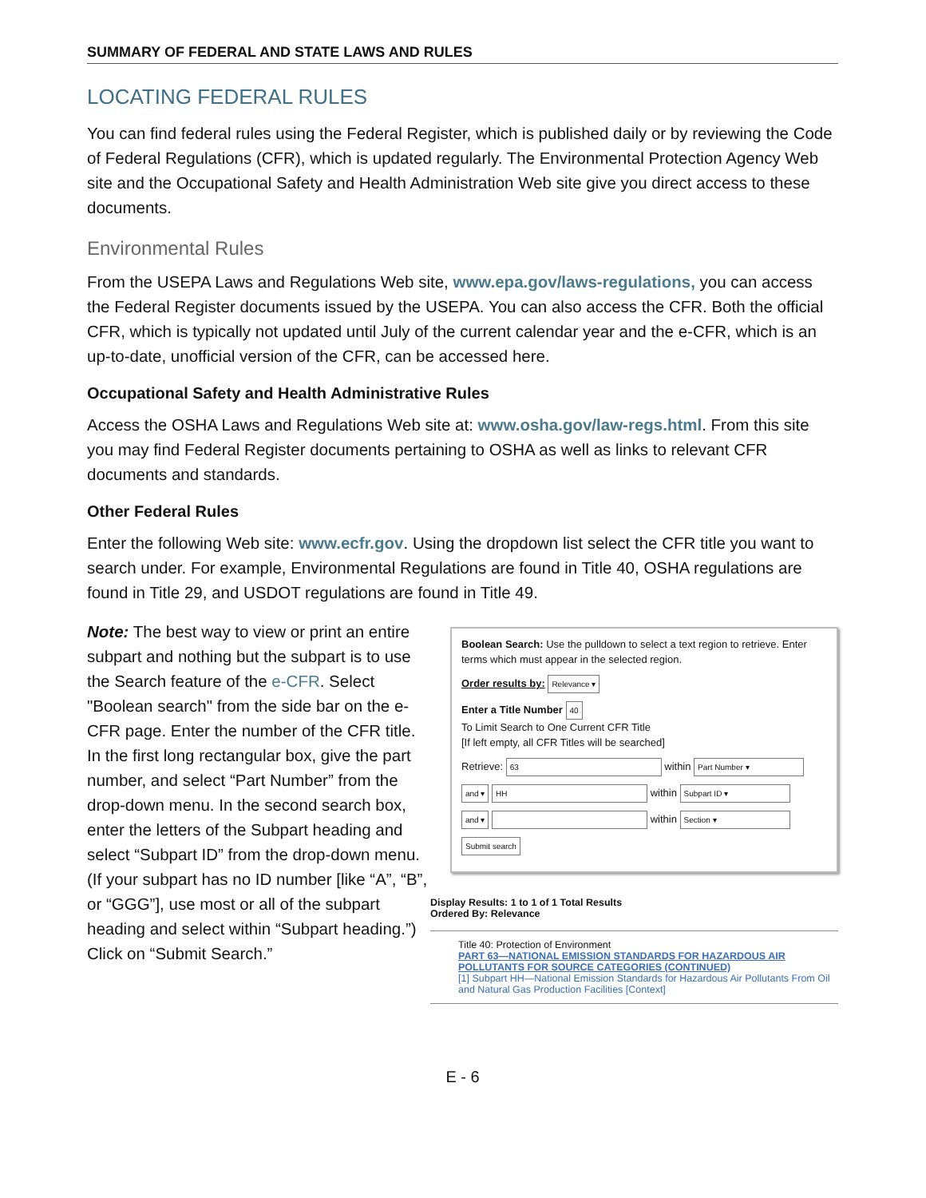SUMMARY OF FEDERAL AND STATE LAWS AND RULES
LOCATING FEDERAL RULES
You can find federal rules using the Federal Register, which is published daily or by reviewing the Code of Federal Regulations (CFR), which is updated regularly. The Environmental Protection Agency Web site and the Occupational Safety and Health Administration Web site give you direct access to these documents.
Environmental Rules
From the USEPA Laws and Regulations Web site, www.epa.gov/laws-regulations, you can access the Federal Register documents issued by the USEPA. You can also access the CFR. Both the official CFR, which is typically not updated until July of the current calendar year and the e-CFR, which is an up-to-date, unofficial version of the CFR, can be accessed here.
Occupational Safety and Health Administrative Rules
Access the OSHA Laws and Regulations Web site at: www.osha.gov/law-regs.html. From this site you may find Federal Register documents pertaining to OSHA as well as links to relevant CFR documents and standards.
Other Federal Rules
Enter the following Web site: www.ecfr.gov. Using the dropdown list select the CFR title you want to search under. For example, Environmental Regulations are found in Title 40, OSHA regulations are found in Title 29, and USDOT regulations are found in Title 49.
Note: The best way to view or print an entire subpart and nothing but the subpart is to use the Search feature of the e-CFR. Select "Boolean search" from the side bar on the e-CFR page. Enter the number of the CFR title. In the first long rectangular box, give the part number, and select “Part Number” from the drop-down menu. In the second search box, enter the letters of the Subpart heading and select “Subpart ID” from the drop-down menu. (If your subpart has no ID number [like “A”, “B”, or “GGG”], use most or all of the subpart heading and select within “Subpart heading.”) Click on “Submit Search.”
Boolean Search: Use the pulldown to select a text region to retrieve. Enter terms which must appear in the selected region.
Order results by: Relevance ▾
Enter a Title Number 40
To Limit Search to One Current CFR Title
[If left empty, all CFR Titles will be searched]
Retrieve: 63 within Part Number ▾
and ▾ HH within Subpart ID ▾
and ▾ within Section ▾
Submit search
Display Results: 1 to 1 of 1 Total Results
Ordered By: Relevance
Title 40: Protection of Environment
PART 63—NATIONAL EMISSION STANDARDS FOR HAZARDOUS AIR POLLUTANTS FOR SOURCE CATEGORIES (CONTINUED)
[1] Subpart HH—National Emission Standards for Hazardous Air Pollutants From Oil and Natural Gas Production Facilities [Context]
E - 6